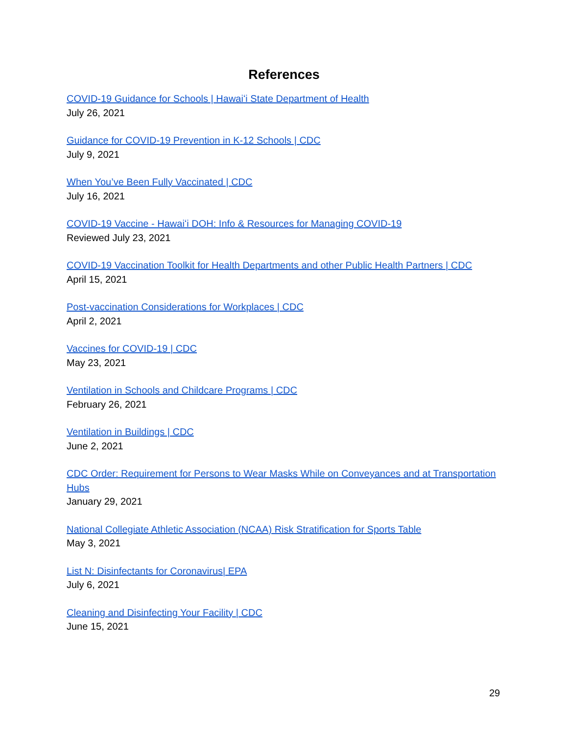References
COVID-19 Guidance for Schools | Hawaiʻi State Department of Health
July 26, 2021
Guidance for COVID-19 Prevention in K-12 Schools | CDC
July 9, 2021
When You’ve Been Fully Vaccinated | CDC
July 16, 2021
COVID-19 Vaccine - Hawaiʻi DOH: Info & Resources for Managing COVID-19
Reviewed July 23, 2021
COVID-19 Vaccination Toolkit for Health Departments and other Public Health Partners | CDC
April 15, 2021
Post-vaccination Considerations for Workplaces | CDC
April 2, 2021
Vaccines for COVID-19 | CDC
May 23, 2021
Ventilation in Schools and Childcare Programs | CDC
February 26, 2021
Ventilation in Buildings | CDC
June 2, 2021
CDC Order: Requirement for Persons to Wear Masks While on Conveyances and at Transportation Hubs
January 29, 2021
National Collegiate Athletic Association (NCAA) Risk Stratification for Sports Table
May 3, 2021
List N: Disinfectants for Coronavirus| EPA
July 6, 2021
Cleaning and Disinfecting Your Facility | CDC
June 15, 2021
29